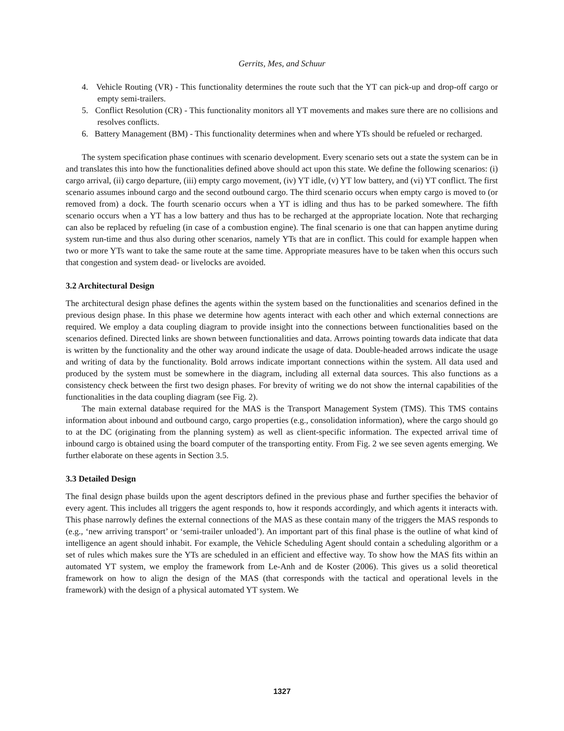Gerrits, Mes, and Schuur
4. Vehicle Routing (VR) - This functionality determines the route such that the YT can pick-up and drop-off cargo or empty semi-trailers.
5. Conflict Resolution (CR) - This functionality monitors all YT movements and makes sure there are no collisions and resolves conflicts.
6. Battery Management (BM) - This functionality determines when and where YTs should be refueled or recharged.
The system specification phase continues with scenario development. Every scenario sets out a state the system can be in and translates this into how the functionalities defined above should act upon this state. We define the following scenarios: (i) cargo arrival, (ii) cargo departure, (iii) empty cargo movement, (iv) YT idle, (v) YT low battery, and (vi) YT conflict. The first scenario assumes inbound cargo and the second outbound cargo. The third scenario occurs when empty cargo is moved to (or removed from) a dock. The fourth scenario occurs when a YT is idling and thus has to be parked somewhere. The fifth scenario occurs when a YT has a low battery and thus has to be recharged at the appropriate location. Note that recharging can also be replaced by refueling (in case of a combustion engine). The final scenario is one that can happen anytime during system run-time and thus also during other scenarios, namely YTs that are in conflict. This could for example happen when two or more YTs want to take the same route at the same time. Appropriate measures have to be taken when this occurs such that congestion and system dead- or livelocks are avoided.
3.2 Architectural Design
The architectural design phase defines the agents within the system based on the functionalities and scenarios defined in the previous design phase. In this phase we determine how agents interact with each other and which external connections are required. We employ a data coupling diagram to provide insight into the connections between functionalities based on the scenarios defined. Directed links are shown between functionalities and data. Arrows pointing towards data indicate that data is written by the functionality and the other way around indicate the usage of data. Double-headed arrows indicate the usage and writing of data by the functionality. Bold arrows indicate important connections within the system. All data used and produced by the system must be somewhere in the diagram, including all external data sources. This also functions as a consistency check between the first two design phases. For brevity of writing we do not show the internal capabilities of the functionalities in the data coupling diagram (see Fig. 2).
The main external database required for the MAS is the Transport Management System (TMS). This TMS contains information about inbound and outbound cargo, cargo properties (e.g., consolidation information), where the cargo should go to at the DC (originating from the planning system) as well as client-specific information. The expected arrival time of inbound cargo is obtained using the board computer of the transporting entity. From Fig. 2 we see seven agents emerging. We further elaborate on these agents in Section 3.5.
3.3 Detailed Design
The final design phase builds upon the agent descriptors defined in the previous phase and further specifies the behavior of every agent. This includes all triggers the agent responds to, how it responds accordingly, and which agents it interacts with. This phase narrowly defines the external connections of the MAS as these contain many of the triggers the MAS responds to (e.g., ‘new arriving transport’ or ‘semi-trailer unloaded’). An important part of this final phase is the outline of what kind of intelligence an agent should inhabit. For example, the Vehicle Scheduling Agent should contain a scheduling algorithm or a set of rules which makes sure the YTs are scheduled in an efficient and effective way. To show how the MAS fits within an automated YT system, we employ the framework from Le-Anh and de Koster (2006). This gives us a solid theoretical framework on how to align the design of the MAS (that corresponds with the tactical and operational levels in the framework) with the design of a physical automated YT system. We
1327